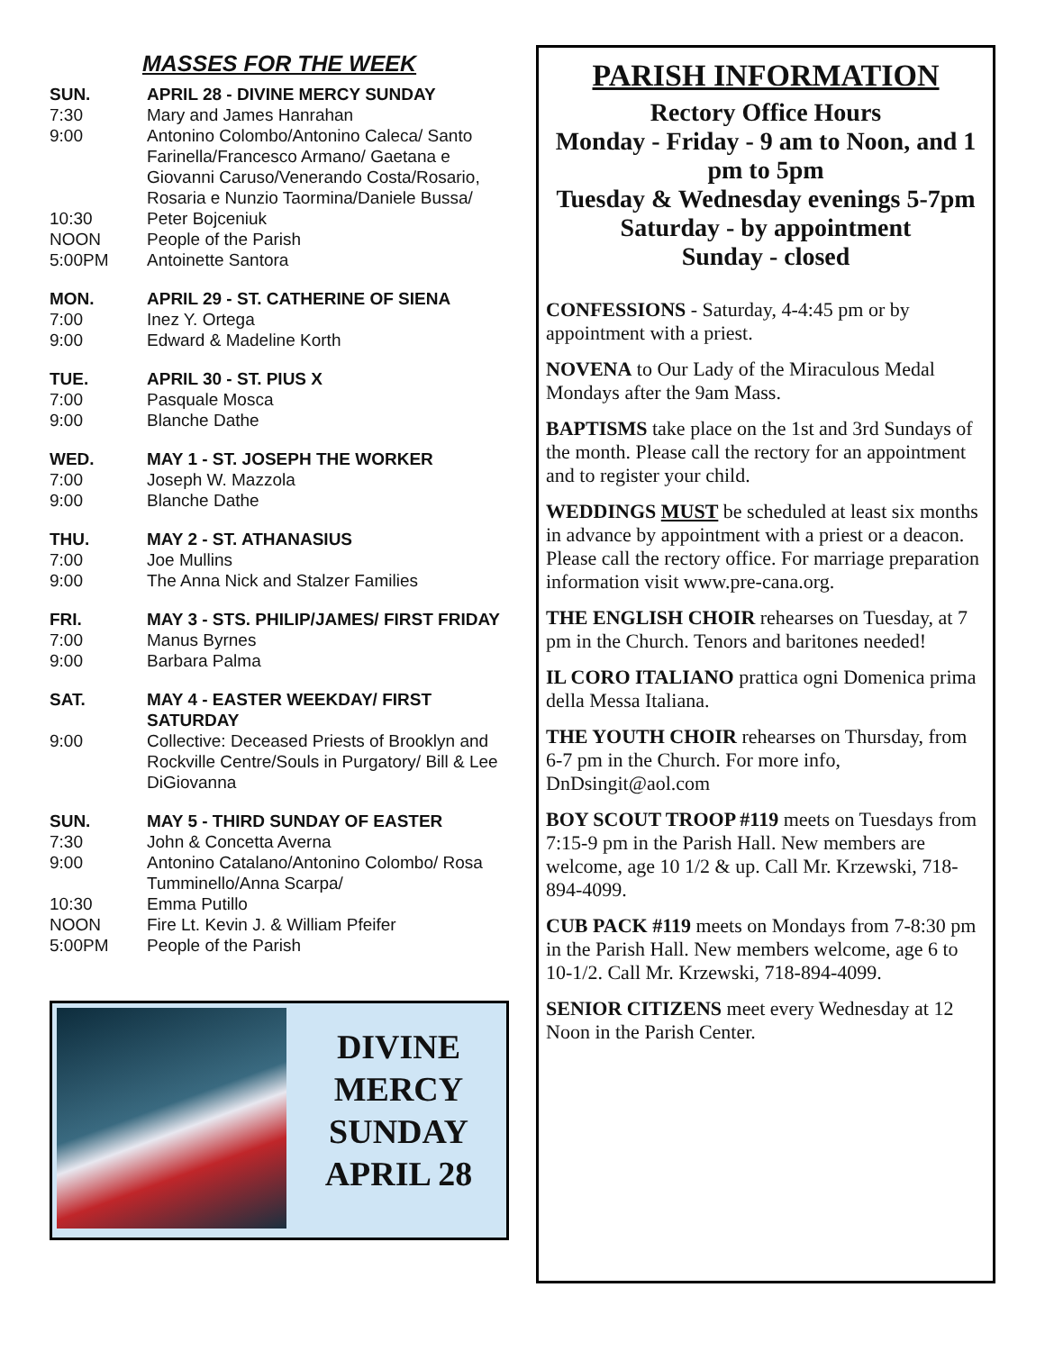MASSES FOR THE WEEK
SUN. APRIL 28 - DIVINE MERCY SUNDAY
7:30 Mary and James Hanrahan
9:00 Antonino Colombo/Antonino Caleca/ Santo Farinella/Francesco Armano/ Gaetana e Giovanni Caruso/Venerando Costa/Rosario, Rosaria e Nunzio Taormina/Daniele Bussa/
10:30 Peter Bojceniuk
NOON People of the Parish
5:00PM Antoinette Santora
MON. APRIL 29 - ST. CATHERINE OF SIENA
7:00 Inez Y. Ortega
9:00 Edward & Madeline Korth
TUE. APRIL 30 - ST. PIUS X
7:00 Pasquale Mosca
9:00 Blanche Dathe
WED. MAY 1 - ST. JOSEPH THE WORKER
7:00 Joseph W. Mazzola
9:00 Blanche Dathe
THU. MAY 2 - ST. ATHANASIUS
7:00 Joe Mullins
9:00 The Anna Nick and Stalzer Families
FRI. MAY 3 - STS. PHILIP/JAMES/ FIRST FRIDAY
7:00 Manus Byrnes
9:00 Barbara Palma
SAT. MAY 4 - EASTER WEEKDAY/ FIRST SATURDAY
9:00 Collective: Deceased Priests of Brooklyn and Rockville Centre/Souls in Purgatory/ Bill & Lee DiGiovanna
SUN. MAY 5 - THIRD SUNDAY OF EASTER
7:30 John & Concetta Averna
9:00 Antonino Catalano/Antonino Colombo/ Rosa Tumminello/Anna Scarpa/
10:30 Emma Putillo
NOON Fire Lt. Kevin J. & William Pfeifer
5:00PM People of the Parish
DIVINE
MERCY
SUNDAY
APRIL 28
PARISH INFORMATION
Rectory Office Hours
Monday - Friday - 9 am to Noon, and 1 pm to 5pm
Tuesday & Wednesday evenings 5-7pm
Saturday - by appointment
Sunday - closed
CONFESSIONS - Saturday, 4-4:45 pm or by appointment with a priest.
NOVENA to Our Lady of the Miraculous Medal Mondays after the 9am Mass.
BAPTISMS take place on the 1st and 3rd Sundays of the month. Please call the rectory for an appointment and to register your child.
WEDDINGS MUST be scheduled at least six months in advance by appointment with a priest or a deacon. Please call the rectory office. For marriage preparation information visit www.pre-cana.org.
THE ENGLISH CHOIR rehearses on Tuesday, at 7 pm in the Church. Tenors and baritones needed!
IL CORO ITALIANO prattica ogni Domenica prima della Messa Italiana.
THE YOUTH CHOIR rehearses on Thursday, from 6-7 pm in the Church. For more info, DnDsingit@aol.com
BOY SCOUT TROOP #119 meets on Tuesdays from 7:15-9 pm in the Parish Hall. New members are welcome, age 10 1/2 & up. Call Mr. Krzewski, 718-894-4099.
CUB PACK #119 meets on Mondays from 7-8:30 pm in the Parish Hall. New members welcome, age 6 to 10-1/2. Call Mr. Krzewski, 718-894-4099.
SENIOR CITIZENS meet every Wednesday at 12 Noon in the Parish Center.